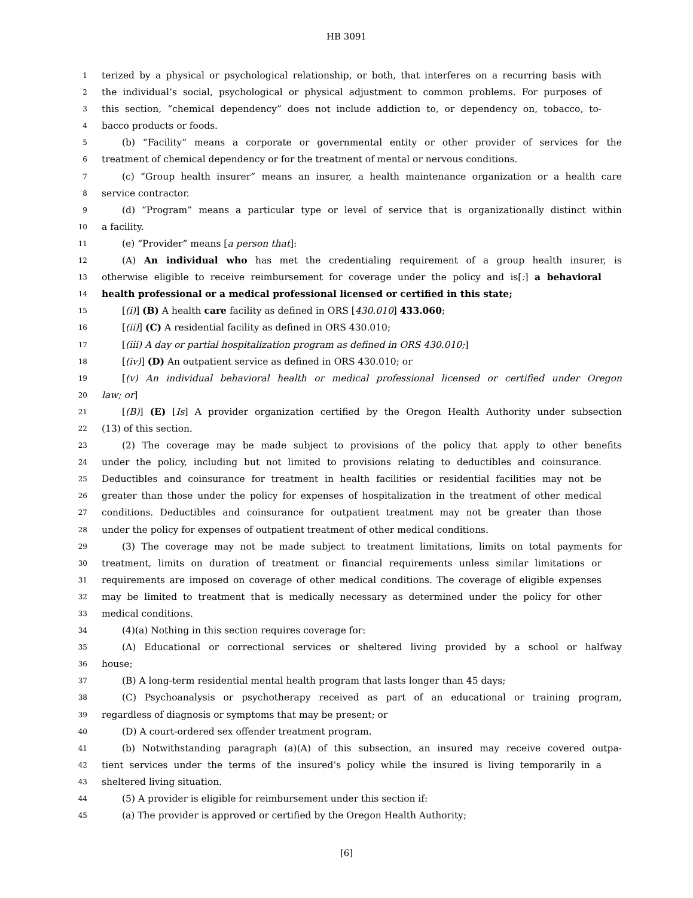HB 3091
1 terized by a physical or psychological relationship, or both, that interferes on a recurring basis with
2 the individual’s social, psychological or physical adjustment to common problems. For purposes of
3 this section, “chemical dependency” does not include addiction to, or dependency on, tobacco, to-
4 bacco products or foods.
5 (b) “Facility” means a corporate or governmental entity or other provider of services for the
6 treatment of chemical dependency or for the treatment of mental or nervous conditions.
7 (c) “Group health insurer” means an insurer, a health maintenance organization or a health care
8 service contractor.
9 (d) “Program” means a particular type or level of service that is organizationally distinct within
10 a facility.
11 (e) “Provider” means [a person that]:
12 (A) An individual who has met the credentialing requirement of a group health insurer, is
13 otherwise eligible to receive reimbursement for coverage under the policy and is[:] a behavioral
14 health professional or a medical professional licensed or certified in this state;
15 [(i)] (B) A health care facility as defined in ORS [430.010] 433.060;
16 [(ii)] (C) A residential facility as defined in ORS 430.010;
17 [(iii) A day or partial hospitalization program as defined in ORS 430.010;]
18 [(iv)] (D) An outpatient service as defined in ORS 430.010; or
19 [(v) An individual behavioral health or medical professional licensed or certified under Oregon
20 law; or]
21 [(B)] (E) [Is] A provider organization certified by the Oregon Health Authority under subsection
22 (13) of this section.
23 (2) The coverage may be made subject to provisions of the policy that apply to other benefits
24 under the policy, including but not limited to provisions relating to deductibles and coinsurance.
25 Deductibles and coinsurance for treatment in health facilities or residential facilities may not be
26 greater than those under the policy for expenses of hospitalization in the treatment of other medical
27 conditions. Deductibles and coinsurance for outpatient treatment may not be greater than those
28 under the policy for expenses of outpatient treatment of other medical conditions.
29 (3) The coverage may not be made subject to treatment limitations, limits on total payments for
30 treatment, limits on duration of treatment or financial requirements unless similar limitations or
31 requirements are imposed on coverage of other medical conditions. The coverage of eligible expenses
32 may be limited to treatment that is medically necessary as determined under the policy for other
33 medical conditions.
34 (4)(a) Nothing in this section requires coverage for:
35 (A) Educational or correctional services or sheltered living provided by a school or halfway
36 house;
37 (B) A long-term residential mental health program that lasts longer than 45 days;
38 (C) Psychoanalysis or psychotherapy received as part of an educational or training program,
39 regardless of diagnosis or symptoms that may be present; or
40 (D) A court-ordered sex offender treatment program.
41 (b) Notwithstanding paragraph (a)(A) of this subsection, an insured may receive covered outpa-
42 tient services under the terms of the insured’s policy while the insured is living temporarily in a
43 sheltered living situation.
44 (5) A provider is eligible for reimbursement under this section if:
45 (a) The provider is approved or certified by the Oregon Health Authority;
[6]